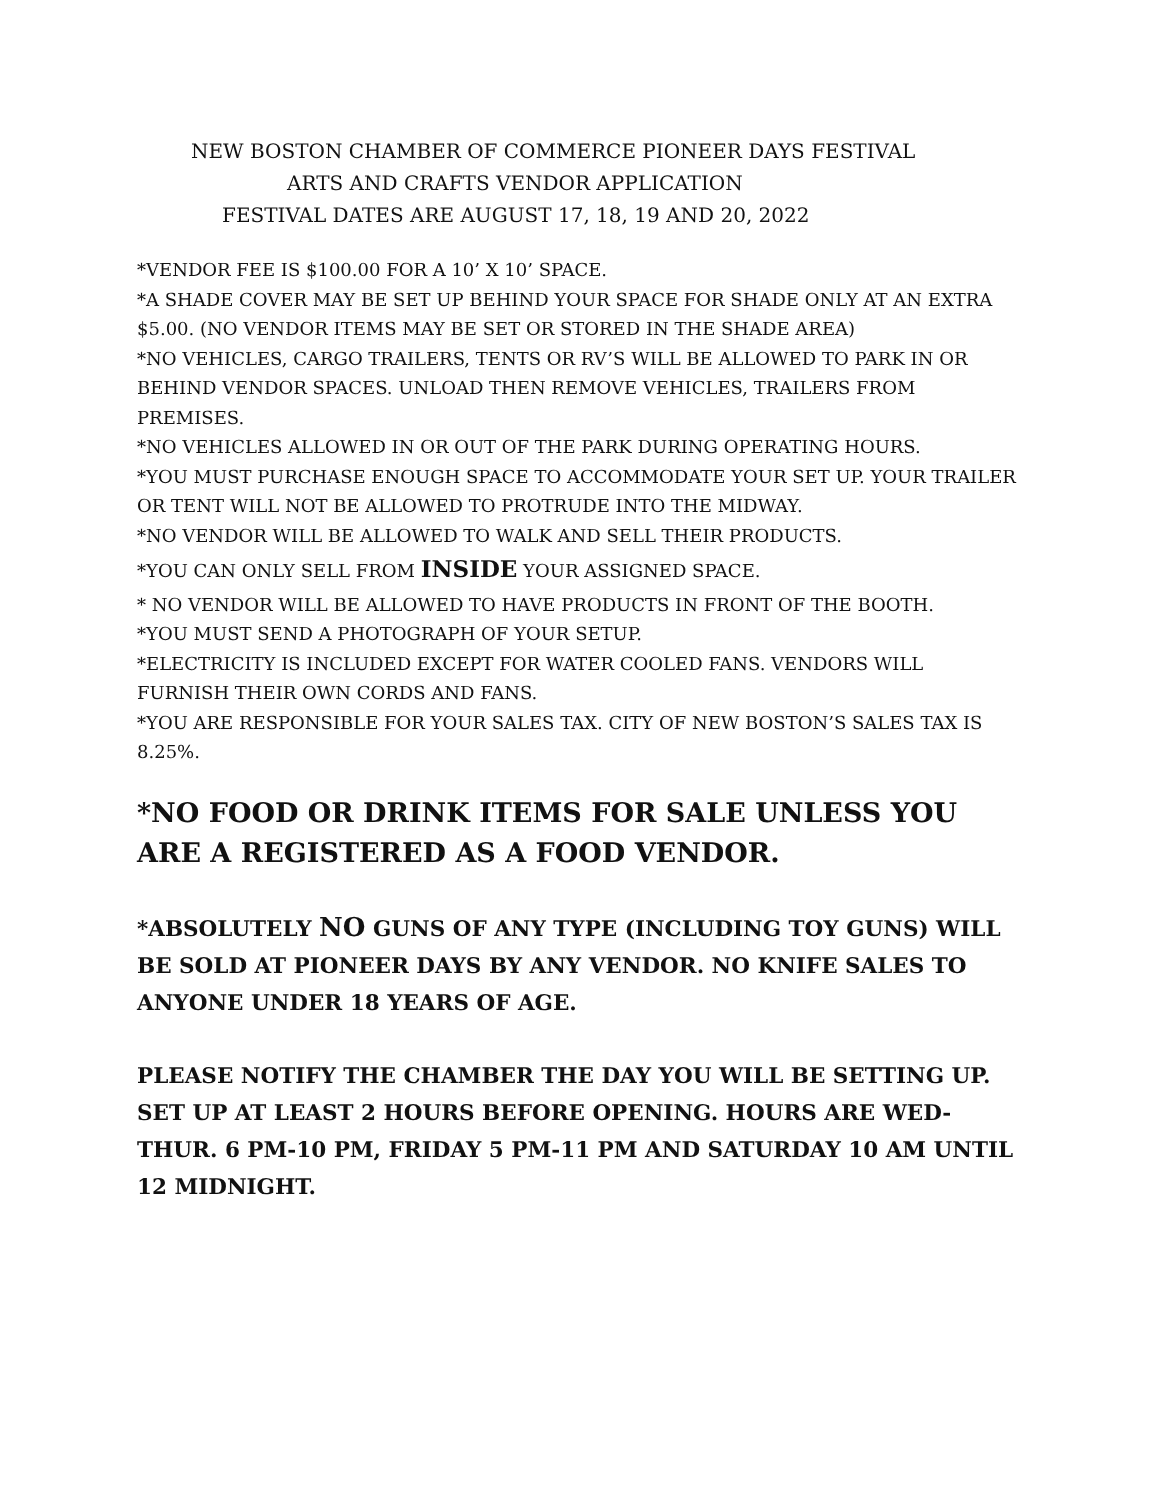NEW BOSTON CHAMBER OF COMMERCE PIONEER DAYS FESTIVAL
ARTS AND CRAFTS VENDOR APPLICATION
FESTIVAL DATES ARE AUGUST 17, 18, 19 AND 20, 2022
*VENDOR FEE IS $100.00 FOR A 10’ X 10’ SPACE.
*A SHADE COVER MAY BE SET UP BEHIND YOUR SPACE FOR SHADE ONLY AT AN EXTRA $5.00. (NO VENDOR ITEMS MAY BE SET OR STORED IN THE SHADE AREA)
*NO VEHICLES, CARGO TRAILERS, TENTS OR RV’S WILL BE ALLOWED TO PARK IN OR BEHIND VENDOR SPACES. UNLOAD THEN REMOVE VEHICLES, TRAILERS FROM PREMISES.
*NO VEHICLES ALLOWED IN OR OUT OF THE PARK DURING OPERATING HOURS.
*YOU MUST PURCHASE ENOUGH SPACE TO ACCOMMODATE YOUR SET UP. YOUR TRAILER OR TENT WILL NOT BE ALLOWED TO PROTRUDE INTO THE MIDWAY.
*NO VENDOR WILL BE ALLOWED TO WALK AND SELL THEIR PRODUCTS.
*YOU CAN ONLY SELL FROM INSIDE YOUR ASSIGNED SPACE.
* NO VENDOR WILL BE ALLOWED TO HAVE PRODUCTS IN FRONT OF THE BOOTH.
*YOU MUST SEND A PHOTOGRAPH OF YOUR SETUP.
*ELECTRICITY IS INCLUDED EXCEPT FOR WATER COOLED FANS. VENDORS WILL FURNISH THEIR OWN CORDS AND FANS.
*YOU ARE RESPONSIBLE FOR YOUR SALES TAX. CITY OF NEW BOSTON’S SALES TAX IS 8.25%.
*NO FOOD OR DRINK ITEMS FOR SALE UNLESS YOU ARE A REGISTERED AS A FOOD VENDOR.
*ABSOLUTELY NO GUNS OF ANY TYPE (INCLUDING TOY GUNS) WILL BE SOLD AT PIONEER DAYS BY ANY VENDOR. NO KNIFE SALES TO ANYONE UNDER 18 YEARS OF AGE.
PLEASE NOTIFY THE CHAMBER THE DAY YOU WILL BE SETTING UP. SET UP AT LEAST 2 HOURS BEFORE OPENING. HOURS ARE WED-THUR. 6 PM-10 PM, FRIDAY 5 PM-11 PM AND SATURDAY 10 AM UNTIL 12 MIDNIGHT.